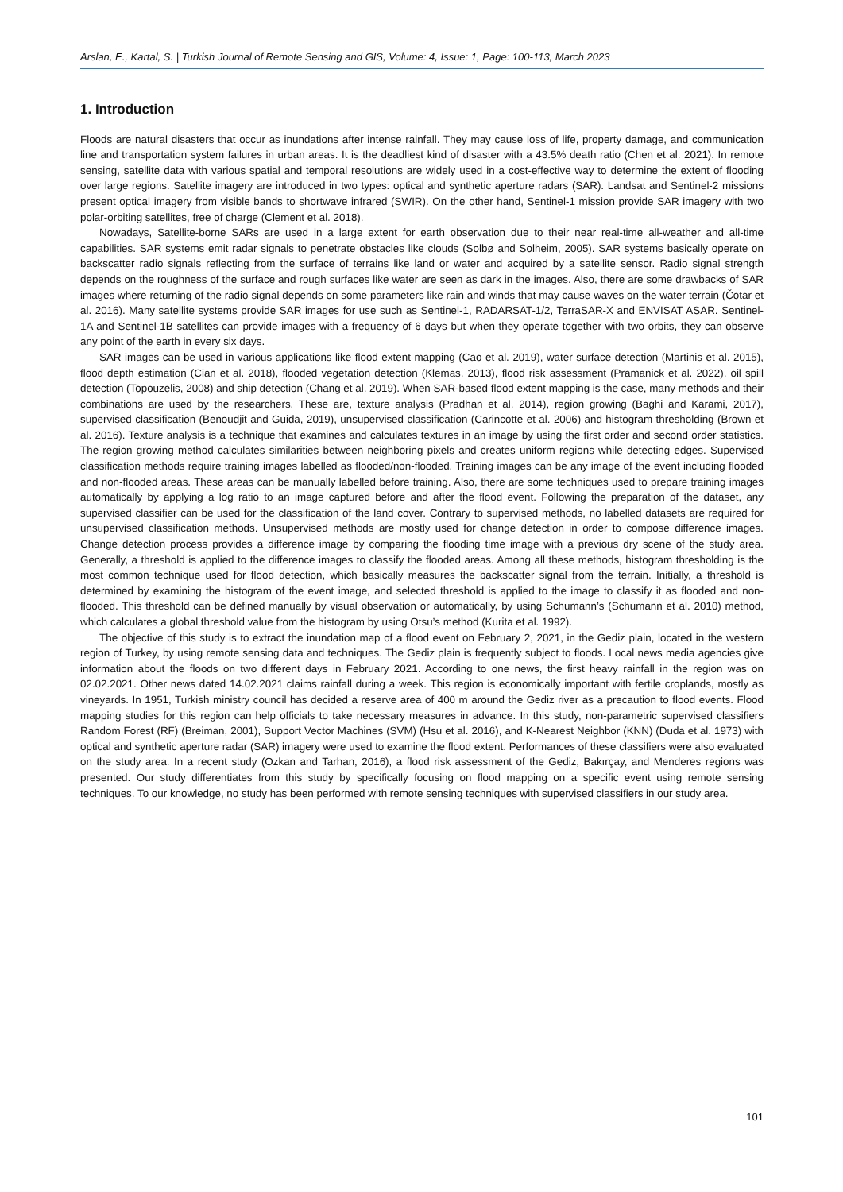Arslan, E., Kartal, S. | Turkish Journal of Remote Sensing and GIS, Volume: 4, Issue: 1, Page: 100-113, March 2023
1. Introduction
Floods are natural disasters that occur as inundations after intense rainfall. They may cause loss of life, property damage, and communication line and transportation system failures in urban areas. It is the deadliest kind of disaster with a 43.5% death ratio (Chen et al. 2021). In remote sensing, satellite data with various spatial and temporal resolutions are widely used in a cost-effective way to determine the extent of flooding over large regions. Satellite imagery are introduced in two types: optical and synthetic aperture radars (SAR). Landsat and Sentinel-2 missions present optical imagery from visible bands to shortwave infrared (SWIR). On the other hand, Sentinel-1 mission provide SAR imagery with two polar-orbiting satellites, free of charge (Clement et al. 2018).
Nowadays, Satellite-borne SARs are used in a large extent for earth observation due to their near real-time all-weather and all-time capabilities. SAR systems emit radar signals to penetrate obstacles like clouds (Solbø and Solheim, 2005). SAR systems basically operate on backscatter radio signals reflecting from the surface of terrains like land or water and acquired by a satellite sensor. Radio signal strength depends on the roughness of the surface and rough surfaces like water are seen as dark in the images. Also, there are some drawbacks of SAR images where returning of the radio signal depends on some parameters like rain and winds that may cause waves on the water terrain (Čotar et al. 2016). Many satellite systems provide SAR images for use such as Sentinel-1, RADARSAT-1/2, TerraSAR-X and ENVISAT ASAR. Sentinel-1A and Sentinel-1B satellites can provide images with a frequency of 6 days but when they operate together with two orbits, they can observe any point of the earth in every six days.
SAR images can be used in various applications like flood extent mapping (Cao et al. 2019), water surface detection (Martinis et al. 2015), flood depth estimation (Cian et al. 2018), flooded vegetation detection (Klemas, 2013), flood risk assessment (Pramanick et al. 2022), oil spill detection (Topouzelis, 2008) and ship detection (Chang et al. 2019). When SAR-based flood extent mapping is the case, many methods and their combinations are used by the researchers. These are, texture analysis (Pradhan et al. 2014), region growing (Baghi and Karami, 2017), supervised classification (Benoudjit and Guida, 2019), unsupervised classification (Carincotte et al. 2006) and histogram thresholding (Brown et al. 2016). Texture analysis is a technique that examines and calculates textures in an image by using the first order and second order statistics. The region growing method calculates similarities between neighboring pixels and creates uniform regions while detecting edges. Supervised classification methods require training images labelled as flooded/non-flooded. Training images can be any image of the event including flooded and non-flooded areas. These areas can be manually labelled before training. Also, there are some techniques used to prepare training images automatically by applying a log ratio to an image captured before and after the flood event. Following the preparation of the dataset, any supervised classifier can be used for the classification of the land cover. Contrary to supervised methods, no labelled datasets are required for unsupervised classification methods. Unsupervised methods are mostly used for change detection in order to compose difference images. Change detection process provides a difference image by comparing the flooding time image with a previous dry scene of the study area. Generally, a threshold is applied to the difference images to classify the flooded areas. Among all these methods, histogram thresholding is the most common technique used for flood detection, which basically measures the backscatter signal from the terrain. Initially, a threshold is determined by examining the histogram of the event image, and selected threshold is applied to the image to classify it as flooded and non-flooded. This threshold can be defined manually by visual observation or automatically, by using Schumann’s (Schumann et al. 2010) method, which calculates a global threshold value from the histogram by using Otsu’s method (Kurita et al. 1992).
The objective of this study is to extract the inundation map of a flood event on February 2, 2021, in the Gediz plain, located in the western region of Turkey, by using remote sensing data and techniques. The Gediz plain is frequently subject to floods. Local news media agencies give information about the floods on two different days in February 2021. According to one news, the first heavy rainfall in the region was on 02.02.2021. Other news dated 14.02.2021 claims rainfall during a week. This region is economically important with fertile croplands, mostly as vineyards. In 1951, Turkish ministry council has decided a reserve area of 400 m around the Gediz river as a precaution to flood events. Flood mapping studies for this region can help officials to take necessary measures in advance. In this study, non-parametric supervised classifiers Random Forest (RF) (Breiman, 2001), Support Vector Machines (SVM) (Hsu et al. 2016), and K-Nearest Neighbor (KNN) (Duda et al. 1973) with optical and synthetic aperture radar (SAR) imagery were used to examine the flood extent. Performances of these classifiers were also evaluated on the study area. In a recent study (Ozkan and Tarhan, 2016), a flood risk assessment of the Gediz, Bakırçay, and Menderes regions was presented. Our study differentiates from this study by specifically focusing on flood mapping on a specific event using remote sensing techniques. To our knowledge, no study has been performed with remote sensing techniques with supervised classifiers in our study area.
101